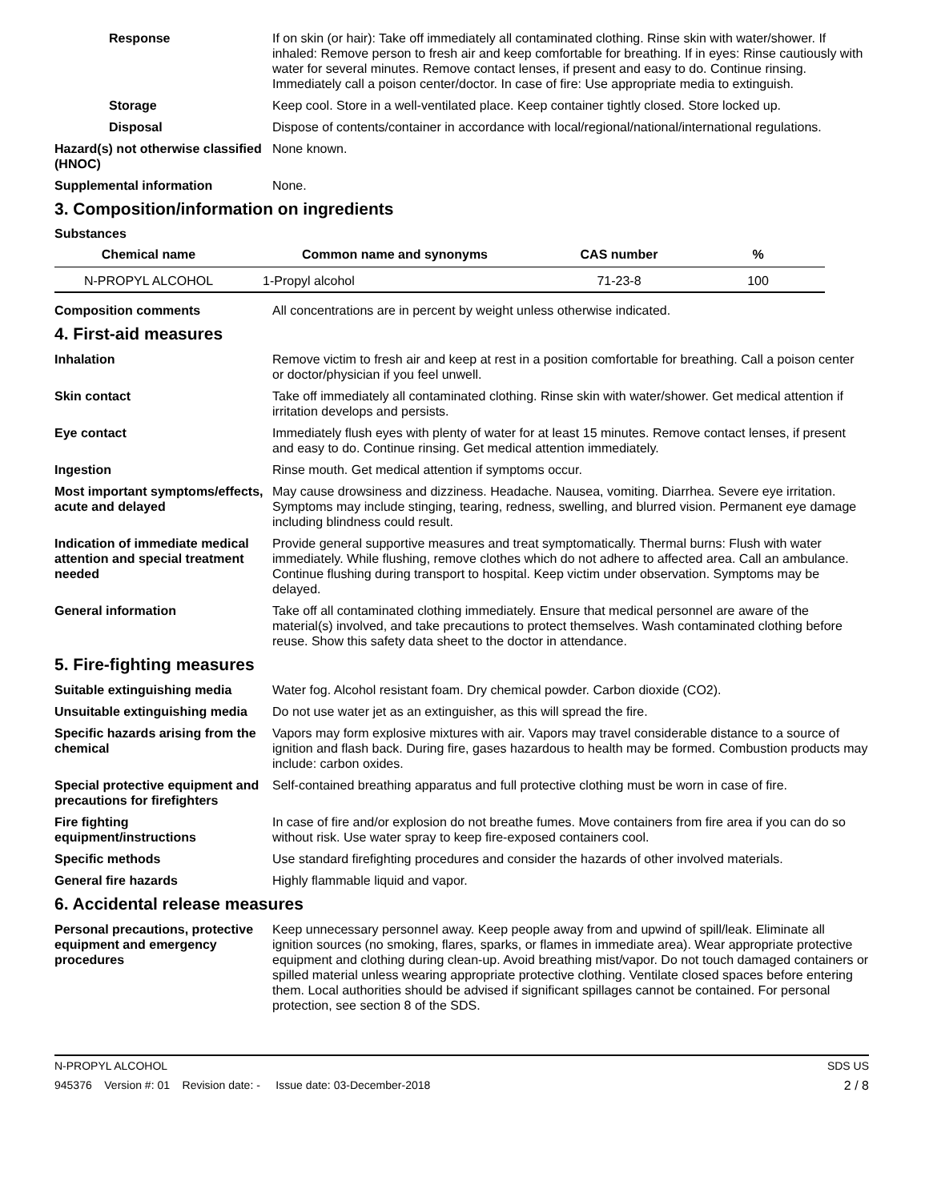Response If on skin (or hair): Take off immediately all contaminated clothing. Rinse skin with water/shower. If inhaled: Remove person to fresh air and keep comfortable for breathing. If in eyes: Rinse cautiously with water for several minutes. Remove contact lenses, if present and easy to do. Continue rinsing. Immediately call a poison center/doctor. In case of fire: Use appropriate media to extinguish.
Storage Keep cool. Store in a well-ventilated place. Keep container tightly closed. Store locked up.
Disposal Dispose of contents/container in accordance with local/regional/national/international regulations.
Hazard(s) not otherwise classified (HNOC)
None known.
Supplemental information None.
3. Composition/information on ingredients
Substances
| Chemical name | Common name and synonyms | CAS number | % |
| --- | --- | --- | --- |
| N-PROPYL ALCOHOL | 1-Propyl alcohol | 71-23-8 | 100 |
Composition comments All concentrations are in percent by weight unless otherwise indicated.
4. First-aid measures
Inhalation Remove victim to fresh air and keep at rest in a position comfortable for breathing. Call a poison center or doctor/physician if you feel unwell.
Skin contact Take off immediately all contaminated clothing. Rinse skin with water/shower. Get medical attention if irritation develops and persists.
Eye contact Immediately flush eyes with plenty of water for at least 15 minutes. Remove contact lenses, if present and easy to do. Continue rinsing. Get medical attention immediately.
Ingestion Rinse mouth. Get medical attention if symptoms occur.
Most important symptoms/effects, acute and delayed
May cause drowsiness and dizziness. Headache. Nausea, vomiting. Diarrhea. Severe eye irritation. Symptoms may include stinging, tearing, redness, swelling, and blurred vision. Permanent eye damage including blindness could result.
Indication of immediate medical attention and special treatment needed
Provide general supportive measures and treat symptomatically. Thermal burns: Flush with water immediately. While flushing, remove clothes which do not adhere to affected area. Call an ambulance. Continue flushing during transport to hospital. Keep victim under observation. Symptoms may be delayed.
General information Take off all contaminated clothing immediately. Ensure that medical personnel are aware of the material(s) involved, and take precautions to protect themselves. Wash contaminated clothing before reuse. Show this safety data sheet to the doctor in attendance.
5. Fire-fighting measures
Suitable extinguishing media Water fog. Alcohol resistant foam. Dry chemical powder. Carbon dioxide (CO2).
Unsuitable extinguishing media
Do not use water jet as an extinguisher, as this will spread the fire.
Specific hazards arising from the chemical
Vapors may form explosive mixtures with air. Vapors may travel considerable distance to a source of ignition and flash back. During fire, gases hazardous to health may be formed. Combustion products may include: carbon oxides.
Special protective equipment and precautions for firefighters
Self-contained breathing apparatus and full protective clothing must be worn in case of fire.
Fire fighting equipment/instructions
In case of fire and/or explosion do not breathe fumes. Move containers from fire area if you can do so without risk. Use water spray to keep fire-exposed containers cool.
Specific methods Use standard firefighting procedures and consider the hazards of other involved materials.
General fire hazards Highly flammable liquid and vapor.
6. Accidental release measures
Personal precautions, protective equipment and emergency procedures
Keep unnecessary personnel away. Keep people away from and upwind of spill/leak. Eliminate all ignition sources (no smoking, flares, sparks, or flames in immediate area). Wear appropriate protective equipment and clothing during clean-up. Avoid breathing mist/vapor. Do not touch damaged containers or spilled material unless wearing appropriate protective clothing. Ventilate closed spaces before entering them. Local authorities should be advised if significant spillages cannot be contained. For personal protection, see section 8 of the SDS.
N-PROPYL ALCOHOL SDS US
945376 Version #: 01 Revision date: - Issue date: 03-December-2018 2 / 8